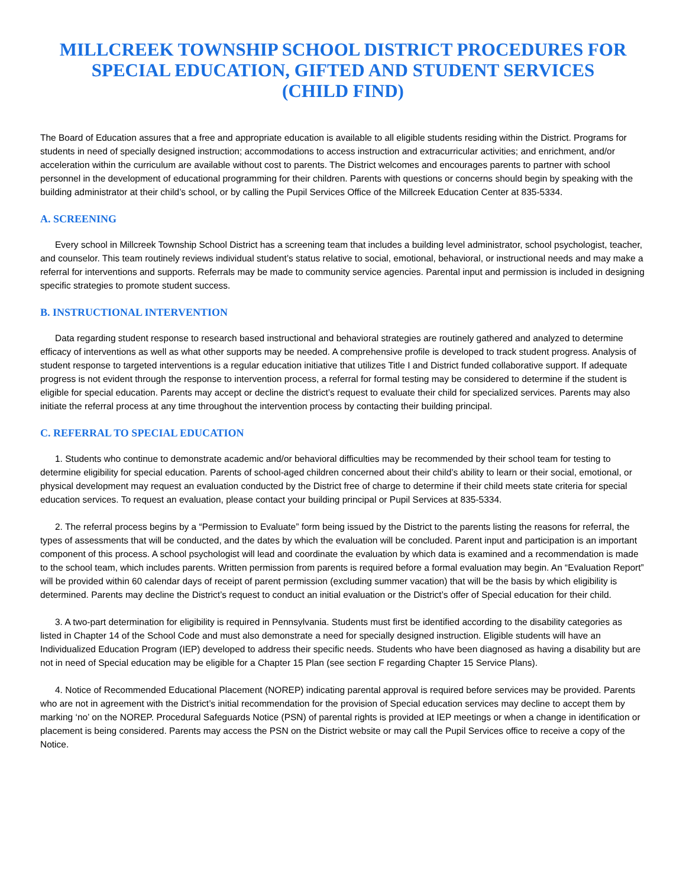MILLCREEK TOWNSHIP SCHOOL DISTRICT PROCEDURES FOR
SPECIAL EDUCATION, GIFTED AND STUDENT SERVICES
(CHILD FIND)
The Board of Education assures that a free and appropriate education is available to all eligible students residing within the District. Programs for students in need of specially designed instruction; accommodations to access instruction and extracurricular activities; and enrichment, and/or acceleration within the curriculum are available without cost to parents. The District welcomes and encourages parents to partner with school personnel in the development of educational programming for their children. Parents with questions or concerns should begin by speaking with the building administrator at their child’s school, or by calling the Pupil Services Office of the Millcreek Education Center at 835-5334.
A. SCREENING
Every school in Millcreek Township School District has a screening team that includes a building level administrator, school psychologist, teacher, and counselor. This team routinely reviews individual student’s status relative to social, emotional, behavioral, or instructional needs and may make a referral for interventions and supports. Referrals may be made to community service agencies. Parental input and permission is included in designing specific strategies to promote student success.
B. INSTRUCTIONAL INTERVENTION
Data regarding student response to research based instructional and behavioral strategies are routinely gathered and analyzed to determine efficacy of interventions as well as what other supports may be needed. A comprehensive profile is developed to track student progress. Analysis of student response to targeted interventions is a regular education initiative that utilizes Title I and District funded collaborative support. If adequate progress is not evident through the response to intervention process, a referral for formal testing may be considered to determine if the student is eligible for special education. Parents may accept or decline the district’s request to evaluate their child for specialized services. Parents may also initiate the referral process at any time throughout the intervention process by contacting their building principal.
C. REFERRAL TO SPECIAL EDUCATION
1. Students who continue to demonstrate academic and/or behavioral difficulties may be recommended by their school team for testing to determine eligibility for special education. Parents of school-aged children concerned about their child’s ability to learn or their social, emotional, or physical development may request an evaluation conducted by the District free of charge to determine if their child meets state criteria for special education services. To request an evaluation, please contact your building principal or Pupil Services at 835-5334.
2. The referral process begins by a “Permission to Evaluate” form being issued by the District to the parents listing the reasons for referral, the types of assessments that will be conducted, and the dates by which the evaluation will be concluded. Parent input and participation is an important component of this process. A school psychologist will lead and coordinate the evaluation by which data is examined and a recommendation is made to the school team, which includes parents. Written permission from parents is required before a formal evaluation may begin. An “Evaluation Report” will be provided within 60 calendar days of receipt of parent permission (excluding summer vacation) that will be the basis by which eligibility is determined. Parents may decline the District’s request to conduct an initial evaluation or the District’s offer of Special education for their child.
3. A two-part determination for eligibility is required in Pennsylvania. Students must first be identified according to the disability categories as listed in Chapter 14 of the School Code and must also demonstrate a need for specially designed instruction. Eligible students will have an Individualized Education Program (IEP) developed to address their specific needs. Students who have been diagnosed as having a disability but are not in need of Special education may be eligible for a Chapter 15 Plan (see section F regarding Chapter 15 Service Plans).
4. Notice of Recommended Educational Placement (NOREP) indicating parental approval is required before services may be provided. Parents who are not in agreement with the District’s initial recommendation for the provision of Special education services may decline to accept them by marking ‘no’ on the NOREP. Procedural Safeguards Notice (PSN) of parental rights is provided at IEP meetings or when a change in identification or placement is being considered. Parents may access the PSN on the District website or may call the Pupil Services office to receive a copy of the Notice.